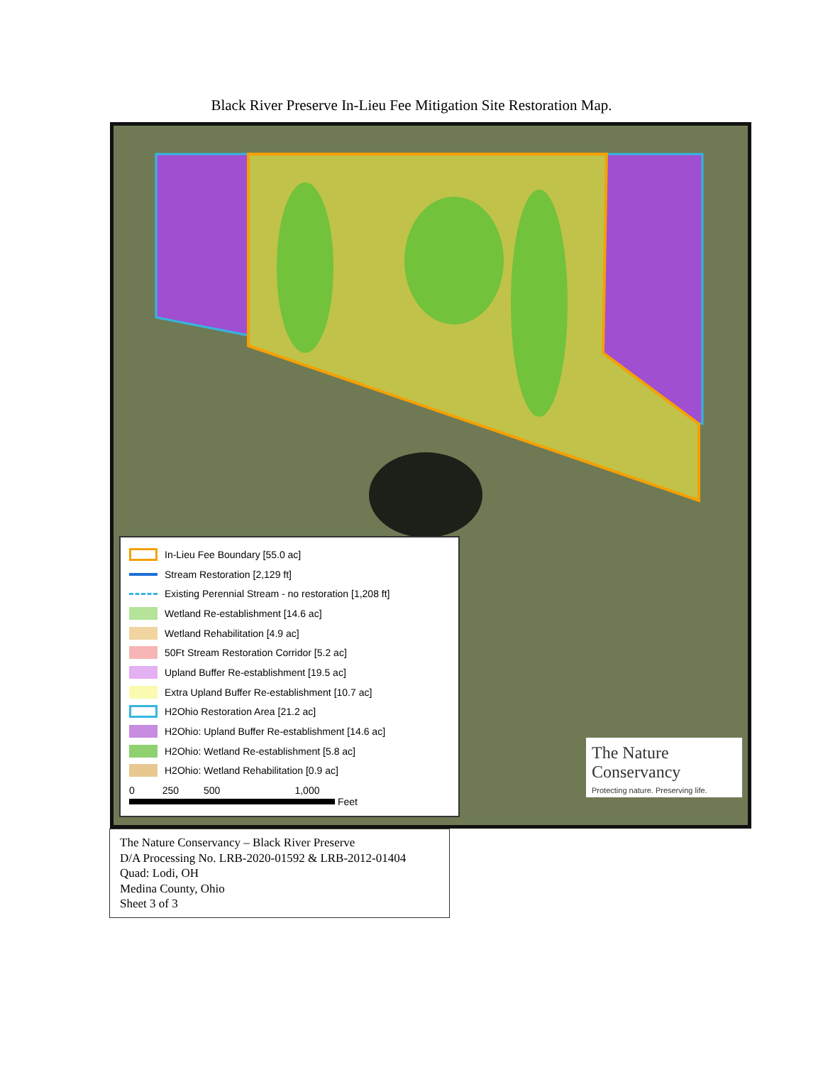Black River Preserve In-Lieu Fee Mitigation Site Restoration Map.
In-Lieu Fee Boundary [55.0 ac]
Stream Restoration [2,129 ft]
Existing Perennial Stream - no restoration [1,208 ft]
Wetland Re-establishment [14.6 ac]
Wetland Rehabilitation [4.9 ac]
50Ft Stream Restoration Corridor [5.2 ac]
Upland Buffer Re-establishment [19.5 ac]
Extra Upland Buffer Re-establishment [10.7 ac]
H2Ohio Restoration Area [21.2 ac]
H2Ohio: Upland Buffer Re-establishment [14.6 ac]
H2Ohio: Wetland Re-establishment [5.8 ac]
H2Ohio: Wetland Rehabilitation [0.9 ac]
0 250 500 1,000
Feet
The Nature Conservancy
Protecting nature. Preserving life.
The Nature Conservancy – Black River Preserve
D/A Processing No. LRB-2020-01592 & LRB-2012-01404
Quad: Lodi, OH
Medina County, Ohio
Sheet 3 of 3